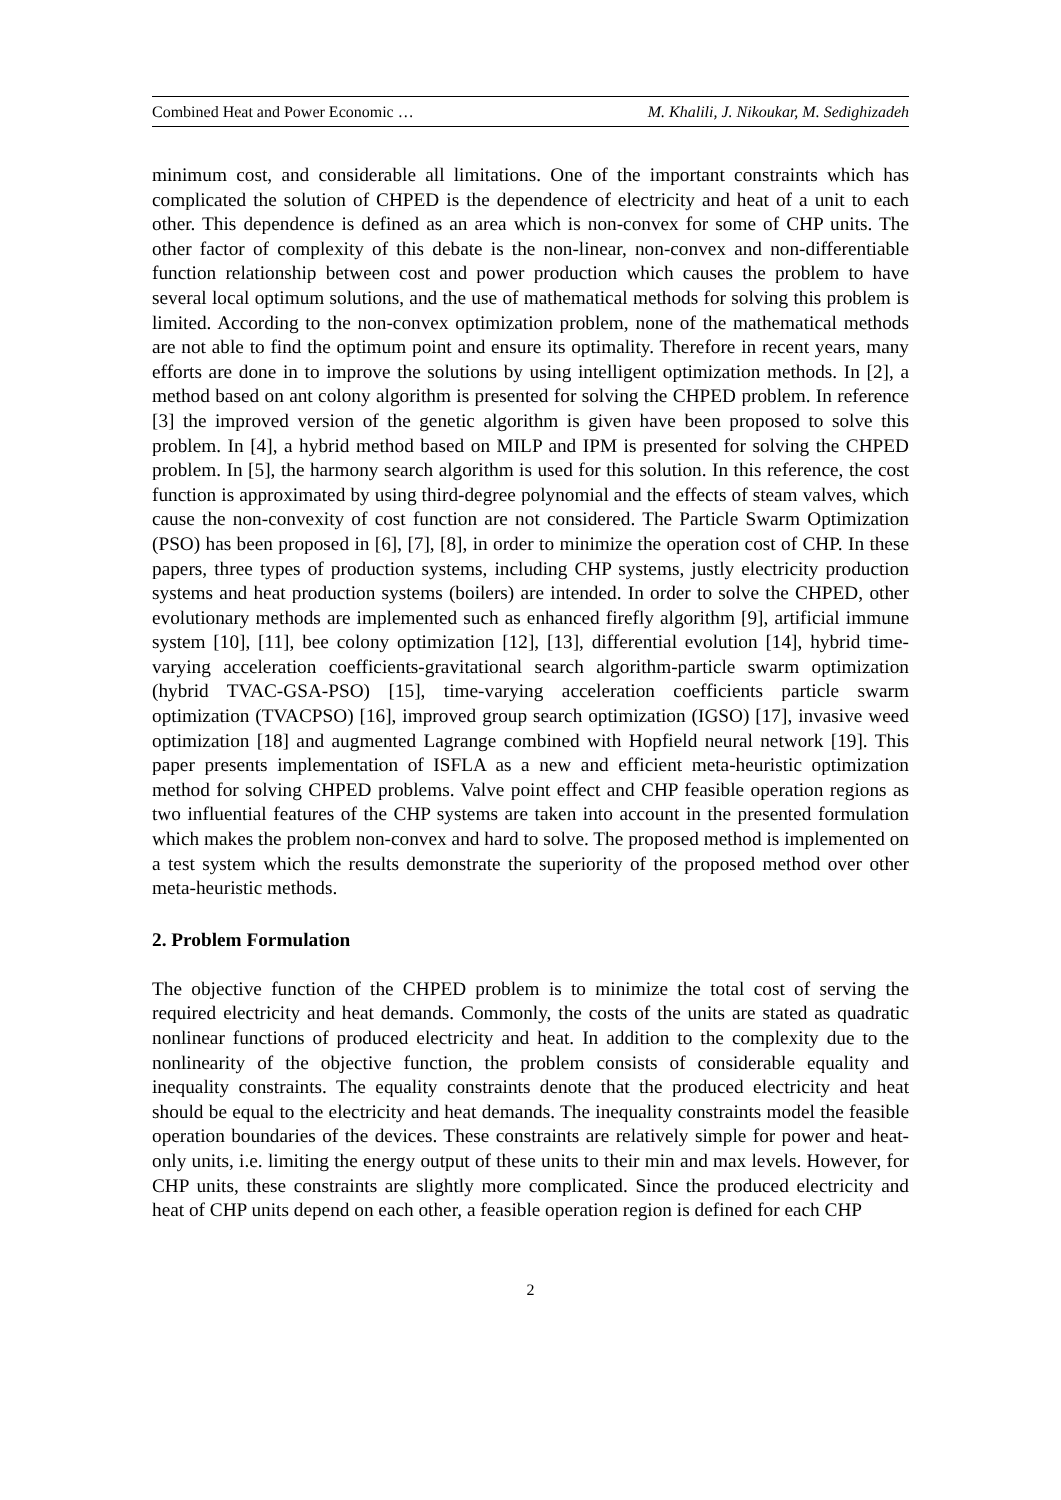Combined Heat and Power Economic … M. Khalili, J. Nikoukar, M. Sedighizadeh
minimum cost, and considerable all limitations. One of the important constraints which has complicated the solution of CHPED is the dependence of electricity and heat of a unit to each other. This dependence is defined as an area which is non-convex for some of CHP units. The other factor of complexity of this debate is the non-linear, non-convex and non-differentiable function relationship between cost and power production which causes the problem to have several local optimum solutions, and the use of mathematical methods for solving this problem is limited. According to the non-convex optimization problem, none of the mathematical methods are not able to find the optimum point and ensure its optimality. Therefore in recent years, many efforts are done in to improve the solutions by using intelligent optimization methods. In [2], a method based on ant colony algorithm is presented for solving the CHPED problem. In reference [3] the improved version of the genetic algorithm is given have been proposed to solve this problem. In [4], a hybrid method based on MILP and IPM is presented for solving the CHPED problem. In [5], the harmony search algorithm is used for this solution. In this reference, the cost function is approximated by using third-degree polynomial and the effects of steam valves, which cause the non-convexity of cost function are not considered. The Particle Swarm Optimization (PSO) has been proposed in [6], [7], [8], in order to minimize the operation cost of CHP. In these papers, three types of production systems, including CHP systems, justly electricity production systems and heat production systems (boilers) are intended. In order to solve the CHPED, other evolutionary methods are implemented such as enhanced firefly algorithm [9], artificial immune system [10], [11], bee colony optimization [12], [13], differential evolution [14], hybrid time-varying acceleration coefficients-gravitational search algorithm-particle swarm optimization (hybrid TVAC-GSA-PSO) [15], time-varying acceleration coefficients particle swarm optimization (TVACPSO) [16], improved group search optimization (IGSO) [17], invasive weed optimization [18] and augmented Lagrange combined with Hopfield neural network [19]. This paper presents implementation of ISFLA as a new and efficient meta-heuristic optimization method for solving CHPED problems. Valve point effect and CHP feasible operation regions as two influential features of the CHP systems are taken into account in the presented formulation which makes the problem non-convex and hard to solve. The proposed method is implemented on a test system which the results demonstrate the superiority of the proposed method over other meta-heuristic methods.
2. Problem Formulation
The objective function of the CHPED problem is to minimize the total cost of serving the required electricity and heat demands. Commonly, the costs of the units are stated as quadratic nonlinear functions of produced electricity and heat. In addition to the complexity due to the nonlinearity of the objective function, the problem consists of considerable equality and inequality constraints. The equality constraints denote that the produced electricity and heat should be equal to the electricity and heat demands. The inequality constraints model the feasible operation boundaries of the devices. These constraints are relatively simple for power and heat-only units, i.e. limiting the energy output of these units to their min and max levels. However, for CHP units, these constraints are slightly more complicated. Since the produced electricity and heat of CHP units depend on each other, a feasible operation region is defined for each CHP
2